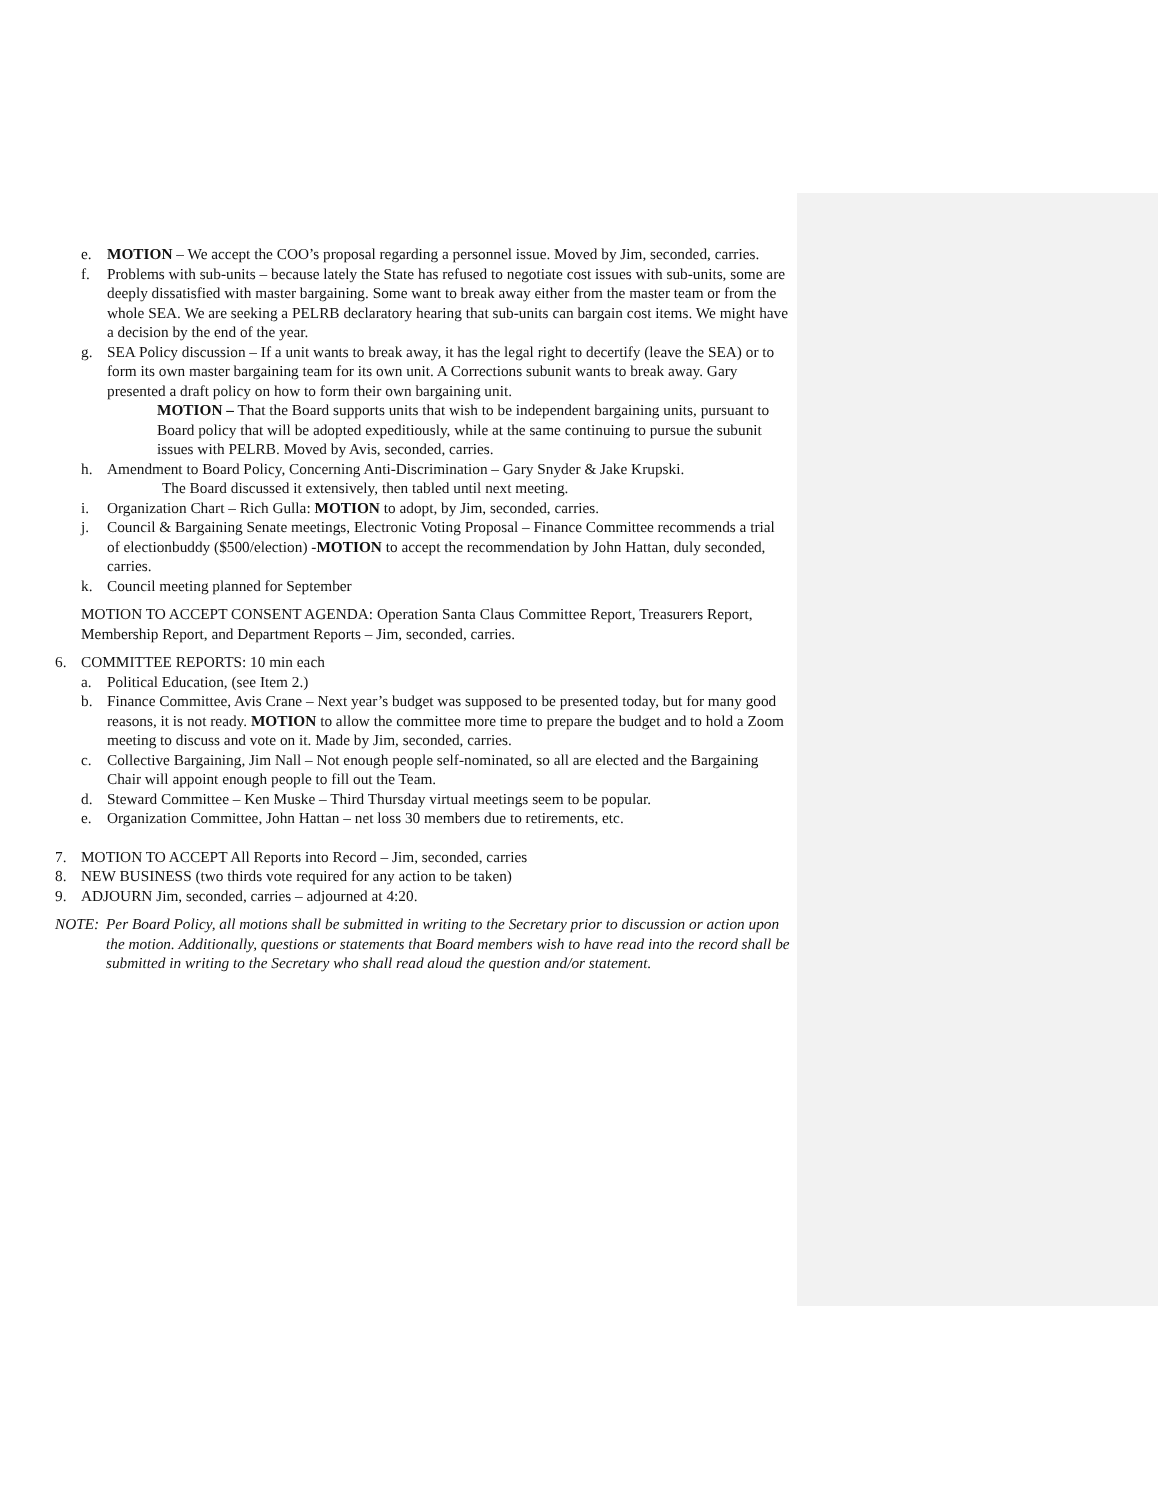e. MOTION – We accept the COO’s proposal regarding a personnel issue. Moved by Jim, seconded, carries.
f. Problems with sub-units – because lately the State has refused to negotiate cost issues with sub-units, some are deeply dissatisfied with master bargaining. Some want to break away either from the master team or from the whole SEA. We are seeking a PELRB declaratory hearing that sub-units can bargain cost items. We might have a decision by the end of the year.
g. SEA Policy discussion – If a unit wants to break away, it has the legal right to decertify (leave the SEA) or to form its own master bargaining team for its own unit. A Corrections subunit wants to break away. Gary presented a draft policy on how to form their own bargaining unit.
MOTION – That the Board supports units that wish to be independent bargaining units, pursuant to Board policy that will be adopted expeditiously, while at the same continuing to pursue the subunit issues with PELRB. Moved by Avis, seconded, carries.
h. Amendment to Board Policy, Concerning Anti-Discrimination – Gary Snyder & Jake Krupski.
The Board discussed it extensively, then tabled until next meeting.
i. Organization Chart – Rich Gulla: MOTION to adopt, by Jim, seconded, carries.
j. Council & Bargaining Senate meetings, Electronic Voting Proposal – Finance Committee recommends a trial of electionbuddy ($500/election) -MOTION to accept the recommendation by John Hattan, duly seconded, carries.
k. Council meeting planned for September
MOTION TO ACCEPT CONSENT AGENDA: Operation Santa Claus Committee Report, Treasurers Report, Membership Report, and Department Reports – Jim, seconded, carries.
6. COMMITTEE REPORTS: 10 min each
a. Political Education, (see Item 2.)
b. Finance Committee, Avis Crane – Next year’s budget was supposed to be presented today, but for many good reasons, it is not ready. MOTION to allow the committee more time to prepare the budget and to hold a Zoom meeting to discuss and vote on it. Made by Jim, seconded, carries.
c. Collective Bargaining, Jim Nall – Not enough people self-nominated, so all are elected and the Bargaining Chair will appoint enough people to fill out the Team.
d. Steward Committee – Ken Muske – Third Thursday virtual meetings seem to be popular.
e. Organization Committee, John Hattan – net loss 30 members due to retirements, etc.
7. MOTION TO ACCEPT All Reports into Record – Jim, seconded, carries
8. NEW BUSINESS (two thirds vote required for any action to be taken)
9. ADJOURN Jim, seconded, carries – adjourned at 4:20.
NOTE: Per Board Policy, all motions shall be submitted in writing to the Secretary prior to discussion or action upon the motion. Additionally, questions or statements that Board members wish to have read into the record shall be submitted in writing to the Secretary who shall read aloud the question and/or statement.